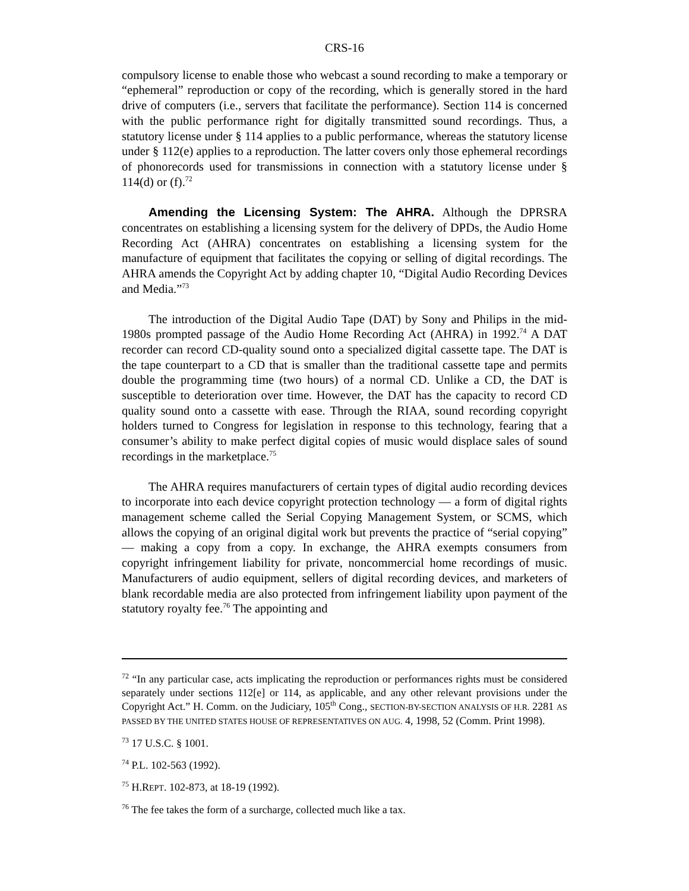CRS-16
compulsory license to enable those who webcast a sound recording to make a temporary or “ephemeral” reproduction or copy of the recording, which is generally stored in the hard drive of computers (i.e., servers that facilitate the performance). Section 114 is concerned with the public performance right for digitally transmitted sound recordings. Thus, a statutory license under § 114 applies to a public performance, whereas the statutory license under § 112(e) applies to a reproduction. The latter covers only those ephemeral recordings of phonorecords used for transmissions in connection with a statutory license under § 114(d) or (f).<sup>72</sup>
Amending the Licensing System: The AHRA. Although the DPRSRA concentrates on establishing a licensing system for the delivery of DPDs, the Audio Home Recording Act (AHRA) concentrates on establishing a licensing system for the manufacture of equipment that facilitates the copying or selling of digital recordings. The AHRA amends the Copyright Act by adding chapter 10, “Digital Audio Recording Devices and Media.”<sup>73</sup>
The introduction of the Digital Audio Tape (DAT) by Sony and Philips in the mid-1980s prompted passage of the Audio Home Recording Act (AHRA) in 1992.<sup>74</sup> A DAT recorder can record CD-quality sound onto a specialized digital cassette tape. The DAT is the tape counterpart to a CD that is smaller than the traditional cassette tape and permits double the programming time (two hours) of a normal CD. Unlike a CD, the DAT is susceptible to deterioration over time. However, the DAT has the capacity to record CD quality sound onto a cassette with ease. Through the RIAA, sound recording copyright holders turned to Congress for legislation in response to this technology, fearing that a consumer’s ability to make perfect digital copies of music would displace sales of sound recordings in the marketplace.<sup>75</sup>
The AHRA requires manufacturers of certain types of digital audio recording devices to incorporate into each device copyright protection technology — a form of digital rights management scheme called the Serial Copying Management System, or SCMS, which allows the copying of an original digital work but prevents the practice of “serial copying” — making a copy from a copy. In exchange, the AHRA exempts consumers from copyright infringement liability for private, noncommercial home recordings of music. Manufacturers of audio equipment, sellers of digital recording devices, and marketers of blank recordable media are also protected from infringement liability upon payment of the statutory royalty fee.<sup>76</sup> The appointing and
<sup>72</sup> “In any particular case, acts implicating the reproduction or performances rights must be considered separately under sections 112[e] or 114, as applicable, and any other relevant provisions under the Copyright Act.” H. Comm. on the Judiciary, 105<sup>th</sup> Cong., SECTION-BY-SECTION ANALYSIS OF H.R. 2281 AS PASSED BY THE UNITED STATES HOUSE OF REPRESENTATIVES ON AUG. 4, 1998, 52 (Comm. Print 1998).
<sup>73</sup> 17 U.S.C. § 1001.
<sup>74</sup> P.L. 102-563 (1992).
<sup>75</sup> H.REPT. 102-873, at 18-19 (1992).
<sup>76</sup> The fee takes the form of a surcharge, collected much like a tax.